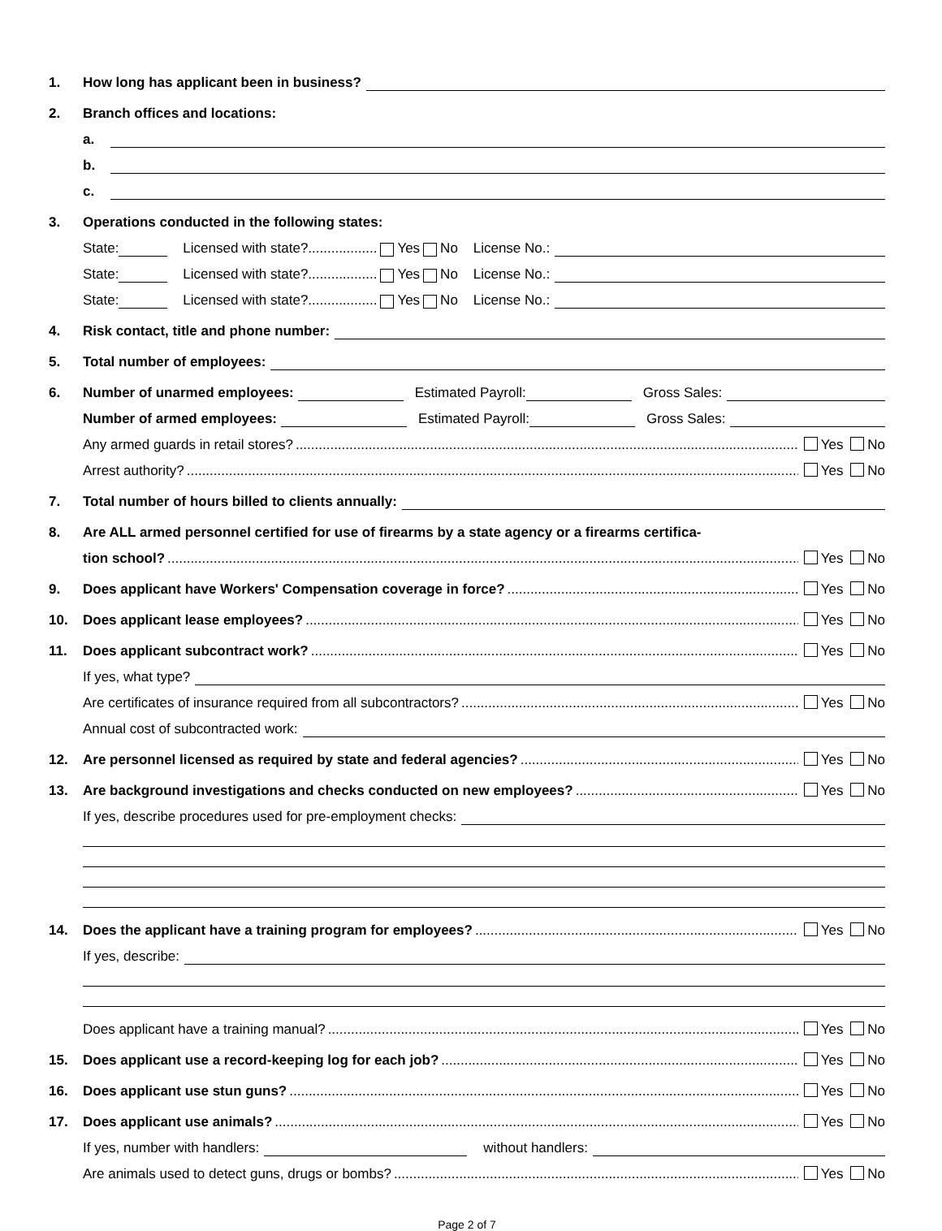1. How long has applicant been in business?
2. Branch offices and locations:
a.
b.
c.
3. Operations conducted in the following states:
State: Licensed with state?.................. Yes No License No.:
State: Licensed with state?.................. Yes No License No.:
State: Licensed with state?.................. Yes No License No.:
4. Risk contact, title and phone number:
5. Total number of employees:
6. Number of unarmed employees: Estimated Payroll: Gross Sales:
Number of armed employees: Estimated Payroll: Gross Sales:
Any armed guards in retail stores? Yes No
Arrest authority? Yes No
7. Total number of hours billed to clients annually:
8. Are ALL armed personnel certified for use of firearms by a state agency or a firearms certifica-
tion school? Yes No
9. Does applicant have Workers' Compensation coverage in force? Yes No
10. Does applicant lease employees? Yes No
11. Does applicant subcontract work? Yes No
If yes, what type?
Are certificates of insurance required from all subcontractors? Yes No
Annual cost of subcontracted work:
12. Are personnel licensed as required by state and federal agencies? Yes No
13. Are background investigations and checks conducted on new employees? Yes No
If yes, describe procedures used for pre-employment checks:
14. Does the applicant have a training program for employees? Yes No
If yes, describe:
Does applicant have a training manual? Yes No
15. Does applicant use a record-keeping log for each job? Yes No
16. Does applicant use stun guns? Yes No
17. Does applicant use animals? Yes No
If yes, number with handlers: without handlers:
Are animals used to detect guns, drugs or bombs? Yes No
Page 2 of 7